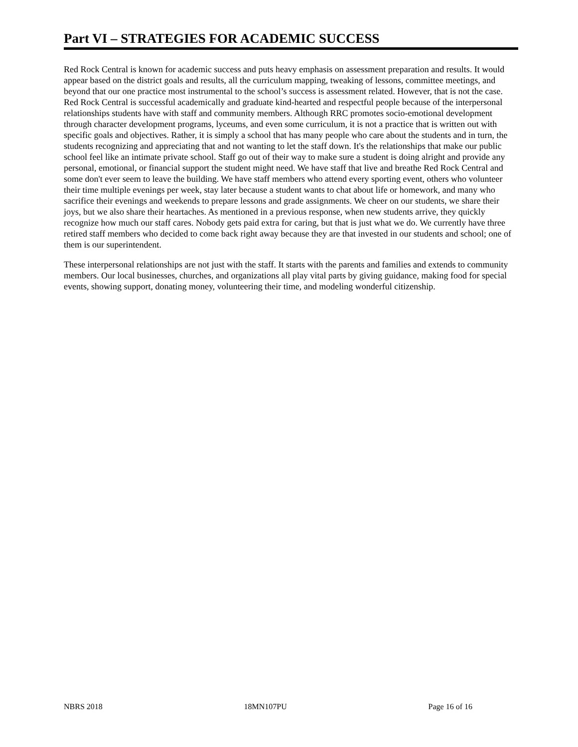Part VI – STRATEGIES FOR ACADEMIC SUCCESS
Red Rock Central is known for academic success and puts heavy emphasis on assessment preparation and results. It would appear based on the district goals and results, all the curriculum mapping, tweaking of lessons, committee meetings, and beyond that our one practice most instrumental to the school’s success is assessment related. However, that is not the case. Red Rock Central is successful academically and graduate kind-hearted and respectful people because of the interpersonal relationships students have with staff and community members. Although RRC promotes socio-emotional development through character development programs, lyceums, and even some curriculum, it is not a practice that is written out with specific goals and objectives. Rather, it is simply a school that has many people who care about the students and in turn, the students recognizing and appreciating that and not wanting to let the staff down. It's the relationships that make our public school feel like an intimate private school. Staff go out of their way to make sure a student is doing alright and provide any personal, emotional, or financial support the student might need. We have staff that live and breathe Red Rock Central and some don't ever seem to leave the building. We have staff members who attend every sporting event, others who volunteer their time multiple evenings per week, stay later because a student wants to chat about life or homework, and many who sacrifice their evenings and weekends to prepare lessons and grade assignments. We cheer on our students, we share their joys, but we also share their heartaches. As mentioned in a previous response, when new students arrive, they quickly recognize how much our staff cares. Nobody gets paid extra for caring, but that is just what we do. We currently have three retired staff members who decided to come back right away because they are that invested in our students and school; one of them is our superintendent.
These interpersonal relationships are not just with the staff. It starts with the parents and families and extends to community members. Our local businesses, churches, and organizations all play vital parts by giving guidance, making food for special events, showing support, donating money, volunteering their time, and modeling wonderful citizenship.
NBRS 2018 18MN107PU Page 16 of 16